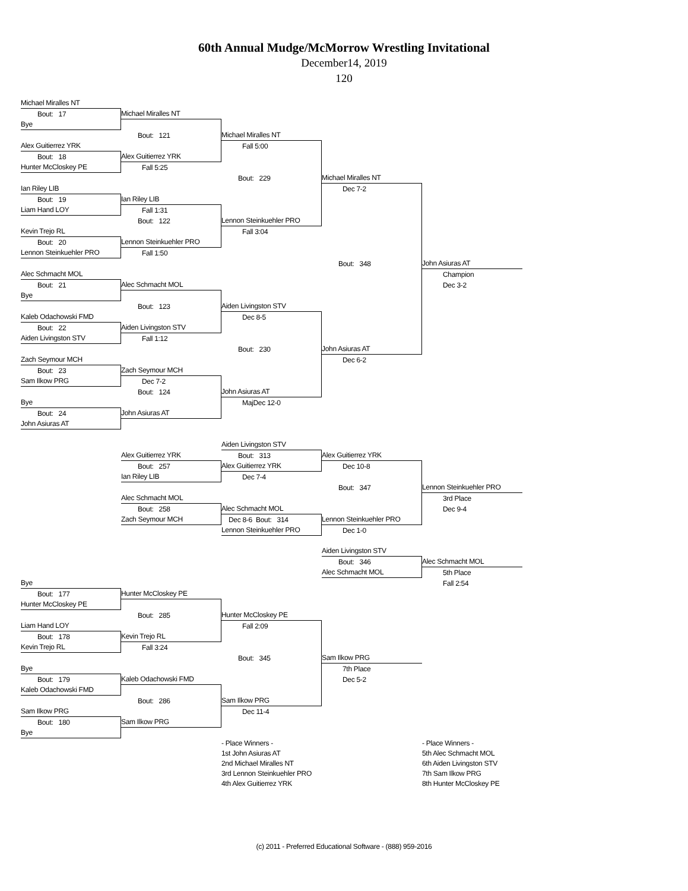60th Annual Mudge/McMorrow Wrestling Invitational
December14, 2019
120
| Michael Miralles NT | | | | |
| Bout: 17 | Michael Miralles NT | | | |
| Bye | | | | |
| | Bout: 121 | Michael Miralles NT | | |
| Alex Guitierrez YRK | | Fall 5:00 | | |
| Bout: 18 | Alex Guitierrez YRK | | | |
| Hunter McCloskey PE | Fall 5:25 | | | |
| | | Bout: 229 | Michael Miralles NT | |
| Ian Riley LIB | | | Dec 7-2 | |
| Bout: 19 | Ian Riley LIB | | | |
| Liam Hand LOY | Fall 1:31 | | | |
| | Bout: 122 | Lennon Steinkuehler PRO | | |
| Kevin Trejo RL | | Fall 3:04 | | |
| Bout: 20 | Lennon Steinkuehler PRO | | | |
| Lennon Steinkuehler PRO | Fall 1:50 | | | |
| | | | Bout: 348 | John Asiuras AT |
| Alec Schmacht MOL | | | | Champion |
| Bout: 21 | Alec Schmacht MOL | | | Dec 3-2 |
| Bye | | | | |
| | Bout: 123 | Aiden Livingston STV | | |
| Kaleb Odachowski FMD | | Dec 8-5 | | |
| Bout: 22 | Aiden Livingston STV | | | |
| Aiden Livingston STV | Fall 1:12 | | | |
| | | Bout: 230 | John Asiuras AT | |
| Zach Seymour MCH | | | Dec 6-2 | |
| Bout: 23 | Zach Seymour MCH | | | |
| Sam Ilkow PRG | Dec 7-2 | | | |
| | Bout: 124 | John Asiuras AT | | |
| Bye | | MajDec 12-0 | | |
| Bout: 24 | John Asiuras AT | | | |
| John Asiuras AT | | | | |
| | | Aiden Livingston STV | | |
| | Alex Guitierrez YRK | Bout: 313 | Alex Guitierrez YRK | |
| | Bout: 257 | Alex Guitierrez YRK | Dec 10-8 | |
| | Ian Riley LIB | Dec 7-4 | | |
| | | | Bout: 347 | Lennon Steinkuehler PRO |
| | Alec Schmacht MOL | | | 3rd Place |
| | Bout: 258 | Alec Schmacht MOL | | Dec 9-4 |
| | Zach Seymour MCH | Dec 8-6 Bout: 314 | Lennon Steinkuehler PRO | |
| | | Lennon Steinkuehler PRO | Dec 1-0 | |
| | | | Aiden Livingston STV | |
| | | | Bout: 346 | Alec Schmacht MOL |
| | | | Alec Schmacht MOL | 5th Place |
| Bye | | | | Fall 2:54 |
| Bout: 177 | Hunter McCloskey PE | | | |
| Hunter McCloskey PE | | | | |
| | Bout: 285 | Hunter McCloskey PE | | |
| Liam Hand LOY | | Fall 2:09 | | |
| Bout: 178 | Kevin Trejo RL | | | |
| Kevin Trejo RL | Fall 3:24 | | | |
| | | Bout: 345 | Sam Ilkow PRG | |
| Bye | | | 7th Place | |
| Bout: 179 | Kaleb Odachowski FMD | | Dec 5-2 | |
| Kaleb Odachowski FMD | | | | |
| | Bout: 286 | Sam Ilkow PRG | | |
| Sam Ilkow PRG | | Dec 11-4 | | |
| Bout: 180 | Sam Ilkow PRG | | | |
| Bye | | | | |
| | | - Place Winners - | | - Place Winners - |
| | | 1st John Asiuras AT | | 5th Alec Schmacht MOL |
| | | 2nd Michael Miralles NT | | 6th Aiden Livingston STV |
| | | 3rd Lennon Steinkuehler PRO | | 7th Sam Ilkow PRG |
| | | 4th Alex Guitierrez YRK | | 8th Hunter McCloskey PE |
(c) 2011 - Preferred Educational Software - (888) 959-2016